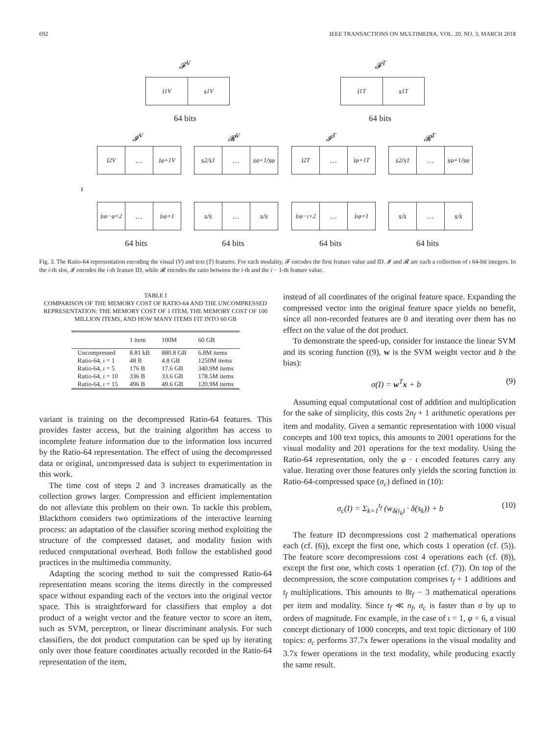692 IEEE TRANSACTIONS ON MULTIMEDIA, VOL. 20, NO. 3, MARCH 2018
𝓕<sup>V</sup> 𝓕<sup>T</sup>
i<sub>1</sub><sup>V</sup> s<sub>1</sub><sup>V</sup>
i<sub>1</sub><sup>T</sup> s<sub>1</sub><sup>T</sup>
64 bits 64 bits
𝓘<sup>V</sup> 𝓡<sup>V</sup> 𝓘<sup>T</sup> 𝓡<sup>T</sup>
ι
i<sub>2</sub><sup>V</sup> … i<sub>φ+1</sub><sup>V</sup>
s<sub>2</sub>/s<sub>1</sub> … s<sub>φ+1</sub>/s<sub>φ</sub>
i<sub>2</sub><sup>T</sup> … i<sub>φ+1</sub><sup>T</sup>
s<sub>2</sub>/s<sub>1</sub> … s<sub>φ+1</sub>/s<sub>φ</sub>
i<sub>ιφ−φ+2</sub> … i<sub>ιφ+1</sub>
s/s … s/s
i<sub>ιφ−ι+2</sub> … i<sub>ιφ+1</sub>
s/s … s/s
64 bits 64 bits 64 bits 64 bits
Fig. 3. The Ratio-64 representation encoding the visual (V) and text (T) features. For each modality, 𝓕 encodes the first feature value and ID. 𝓘 and 𝓡 are each a collection of ι 64-bit integers. In the i-th slot, 𝓘 encodes the i-th feature ID, while 𝓡 encodes the ratio between the i-th and the i − 1-th feature value.
TABLE I
COMPARISON OF THE MEMORY COST OF RATIO-64 AND THE UNCOMPRESSED REPRESENTATION: THE MEMORY COST OF 1 ITEM, THE MEMORY COST OF 100 MILLION ITEMS, AND HOW MANY ITEMS FIT INTO 60 GB
| | 1 item | 100M | 60 GB |
| --- | --- | --- | --- |
| Uncompressed | 8.81 kB | 880.8 GB | 6.8M items |
| Ratio-64, ι = 1 | 48 B | 4.8 GB | 1250M items |
| Ratio-64, ι = 5 | 176 B | 17.6 GB | 340.9M items |
| Ratio-64, ι = 10 | 336 B | 33.6 GB | 178.5M items |
| Ratio-64, ι = 15 | 496 B | 49.6 GB | 120.9M items |
variant is training on the decompressed Ratio-64 features. This provides faster access, but the training algorithm has access to incomplete feature information due to the information loss incurred by the Ratio-64 representation. The effect of using the decompressed data or original, uncompressed data is subject to experimentation in this work.
The time cost of steps 2 and 3 increases dramatically as the collection grows larger. Compression and efficient implementation do not alleviate this problem on their own. To tackle this problem, Blackthorn considers two optimizations of the interactive learning process: an adaptation of the classifier scoring method exploiting the structure of the compressed dataset, and modality fusion with reduced computational overhead. Both follow the established good practices in the multimedia community.
Adapting the scoring method to suit the compressed Ratio-64 representation means scoring the items directly in the compressed space without expanding each of the vectors into the original vector space. This is straightforward for classifiers that employ a dot product of a weight vector and the feature vector to score an item, such as SVM, perceptron, or linear discriminant analysis. For such classifiers, the dot product computation can be sped up by iterating only over those feature coordinates actually recorded in the Ratio-64 representation of the item,
instead of all coordinates of the original feature space. Expanding the compressed vector into the original feature space yields no benefit, since all non-recorded features are 0 and iterating over them has no effect on the value of the dot product.
To demonstrate the speed-up, consider for instance the linear SVM and its scoring function ((9), w is the SVM weight vector and b the bias):
σ(I) = w<sup>T</sup>x + b (9)
Assuming equal computational cost of addition and multiplication for the sake of simplicity, this costs 2n<sub>f</sub> + 1 arithmetic operations per item and modality. Given a semantic representation with 1000 visual concepts and 100 text topics, this amounts to 2001 operations for the visual modality and 201 operations for the text modality. Using the Ratio-64 representation, only the φ · ι encoded features carry any value. Iterating over those features only yields the scoring function in Ratio-64-compressed space (σ<sub>c</sub>) defined in (10):
σ<sub>c</sub>(I) = Σ<sub>k=1</sub><sup>t<sub>f</sub></sup> (w<sub>δ(i<sub>k</sub>)</sub> · δ(s<sub>k</sub>)) + b (10)
The feature ID decompressions cost 2 mathematical operations each (cf. (6)), except the first one, which costs 1 operation (cf. (5)). The feature score decompressions cost 4 operations each (cf. (8)), except the first one, which costs 1 operation (cf. (7)). On top of the decompression, the score computation comprises t<sub>f</sub> + 1 additions and t<sub>f</sub> multiplications. This amounts to 8t<sub>f</sub> − 3 mathematical operations per item and modality. Since t<sub>f</sub> ≪ n<sub>f</sub>, σ<sub>c</sub> is faster than σ by up to orders of magnitude. For example, in the case of ι = 1, φ = 6, a visual concept dictionary of 1000 concepts, and text topic dictionary of 100 topics: σ<sub>c</sub> performs 37.7x fewer operations in the visual modality and 3.7x fewer operations in the text modality, while producing exactly the same result.